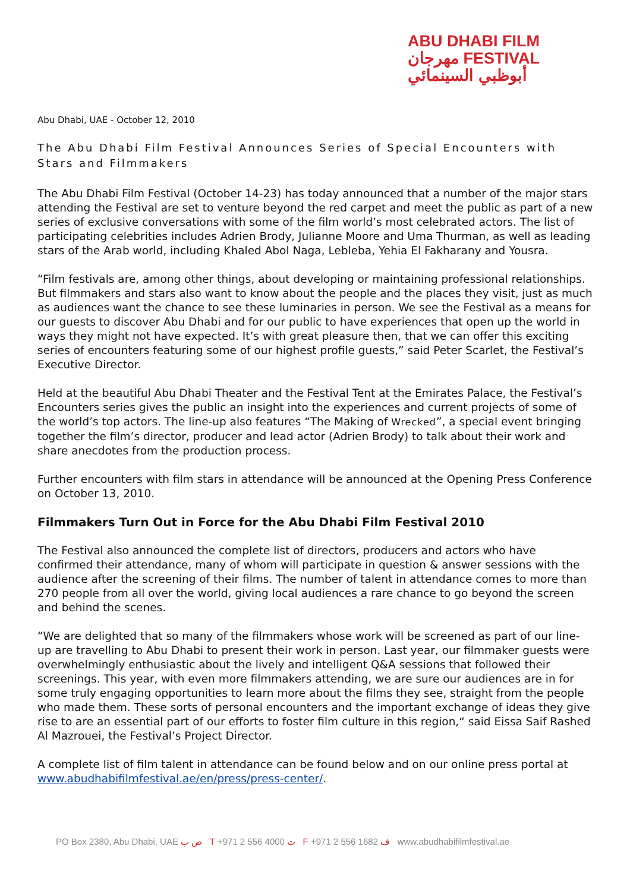ABU DHABI FILM
مهرجان FESTIVAL
أبوظبي السينمائي
Abu Dhabi, UAE - October 12, 2010
The Abu Dhabi Film Festival Announces Series of Special Encounters with Stars and Filmmakers
The Abu Dhabi Film Festival (October 14-23) has today announced that a number of the major stars attending the Festival are set to venture beyond the red carpet and meet the public as part of a new series of exclusive conversations with some of the film world’s most celebrated actors. The list of participating celebrities includes Adrien Brody, Julianne Moore and Uma Thurman, as well as leading stars of the Arab world, including Khaled Abol Naga, Lebleba, Yehia El Fakharany and Yousra.
“Film festivals are, among other things, about developing or maintaining professional relationships. But filmmakers and stars also want to know about the people and the places they visit, just as much as audiences want the chance to see these luminaries in person. We see the Festival as a means for our guests to discover Abu Dhabi and for our public to have experiences that open up the world in ways they might not have expected. It’s with great pleasure then, that we can offer this exciting series of encounters featuring some of our highest profile guests,” said Peter Scarlet, the Festival’s Executive Director.
Held at the beautiful Abu Dhabi Theater and the Festival Tent at the Emirates Palace, the Festival’s Encounters series gives the public an insight into the experiences and current projects of some of the world’s top actors. The line-up also features “The Making of Wrecked”, a special event bringing together the film’s director, producer and lead actor (Adrien Brody) to talk about their work and share anecdotes from the production process.
Further encounters with film stars in attendance will be announced at the Opening Press Conference on October 13, 2010.
Filmmakers Turn Out in Force for the Abu Dhabi Film Festival 2010
The Festival also announced the complete list of directors, producers and actors who have confirmed their attendance, many of whom will participate in question & answer sessions with the audience after the screening of their films. The number of talent in attendance comes to more than 270 people from all over the world, giving local audiences a rare chance to go beyond the screen and behind the scenes.
“We are delighted that so many of the filmmakers whose work will be screened as part of our line-up are travelling to Abu Dhabi to present their work in person. Last year, our filmmaker guests were overwhelmingly enthusiastic about the lively and intelligent Q&A sessions that followed their screenings. This year, with even more filmmakers attending, we are sure our audiences are in for some truly engaging opportunities to learn more about the films they see, straight from the people who made them. These sorts of personal encounters and the important exchange of ideas they give rise to are an essential part of our efforts to foster film culture in this region,“ said Eissa Saif Rashed Al Mazrouei, the Festival’s Project Director.
A complete list of film talent in attendance can be found below and on our online press portal at www.abudhabifilmfestival.ae/en/press/press-center/.
PO Box 2380, Abu Dhabi, UAE ص ب T +971 2 556 4000 ت F +971 2 556 1682 ف www.abudhabifilmfestival.ae